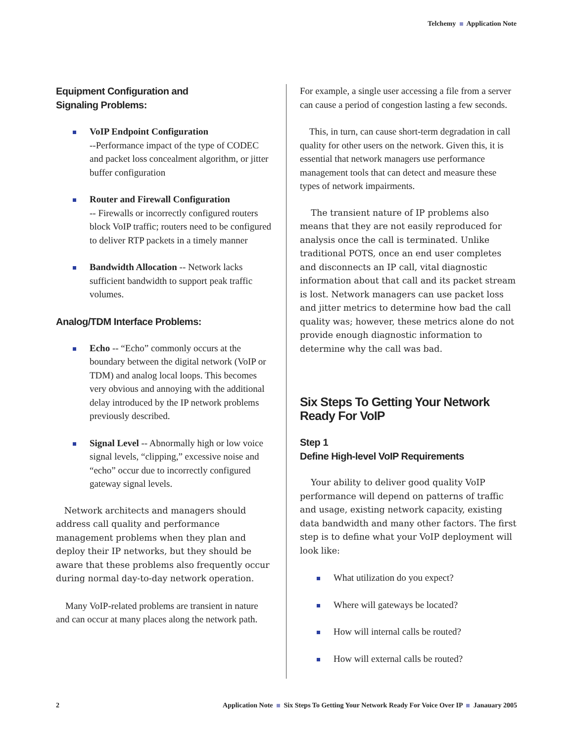Telchemy Application Note
Equipment Configuration and
Signaling Problems:
VoIP Endpoint Configuration
--Performance impact of the type of CODEC and packet loss concealment algorithm, or jitter buffer configuration
Router and Firewall Configuration
-- Firewalls or incorrectly configured routers block VoIP traffic; routers need to be configured to deliver RTP packets in a timely manner
Bandwidth Allocation -- Network lacks sufficient bandwidth to support peak traffic volumes.
Analog/TDM Interface Problems:
Echo -- “Echo” commonly occurs at the boundary between the digital network (VoIP or TDM) and analog local loops. This becomes very obvious and annoying with the additional delay introduced by the IP network problems previously described.
Signal Level -- Abnormally high or low voice signal levels, “clipping,” excessive noise and “echo” occur due to incorrectly configured gateway signal levels.
Network architects and managers should address call quality and performance management problems when they plan and deploy their IP networks, but they should be aware that these problems also frequently occur during normal day-to-day network operation.
Many VoIP-related problems are transient in nature and can occur at many places along the network path.
For example, a single user accessing a file from a server can cause a period of congestion lasting a few seconds.
This, in turn, can cause short-term degradation in call quality for other users on the network. Given this, it is essential that network managers use performance management tools that can detect and measure these types of network impairments.
The transient nature of IP problems also means that they are not easily reproduced for analysis once the call is terminated. Unlike traditional POTS, once an end user completes and disconnects an IP call, vital diagnostic information about that call and its packet stream is lost. Network managers can use packet loss and jitter metrics to determine how bad the call quality was; however, these metrics alone do not provide enough diagnostic information to determine why the call was bad.
Six Steps To Getting Your Network Ready For VoIP
Step 1
Define High-level VoIP Requirements
Your ability to deliver good quality VoIP performance will depend on patterns of traffic and usage, existing network capacity, existing data bandwidth and many other factors. The first step is to define what your VoIP deployment will look like:
What utilization do you expect?
Where will gateways be located?
How will internal calls be routed?
How will external calls be routed?
2 Application Note Six Steps To Getting Your Network Ready For Voice Over IP Janauary 2005